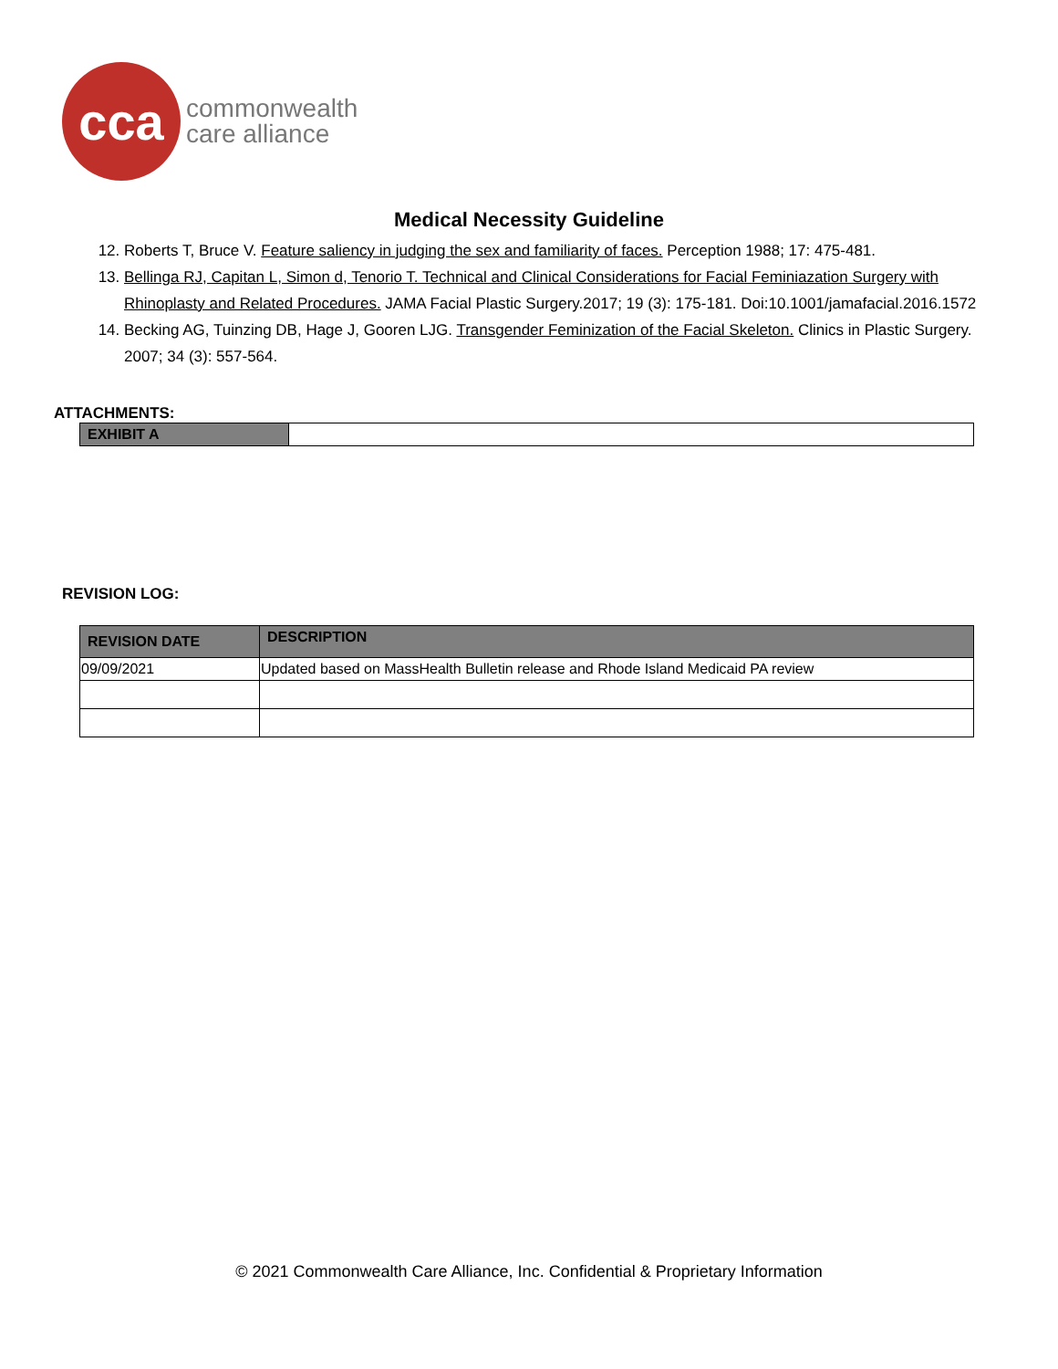cca
commonwealth
care alliance
Medical Necessity Guideline
12. Roberts T, Bruce V. Feature saliency in judging the sex and familiarity of faces. Perception 1988; 17: 475-481.
13. Bellinga RJ, Capitan L, Simon d, Tenorio T. Technical and Clinical Considerations for Facial Feminiazation Surgery with Rhinoplasty and Related Procedures. JAMA Facial Plastic Surgery.2017; 19 (3): 175-181. Doi:10.1001/jamafacial.2016.1572
14. Becking AG, Tuinzing DB, Hage J, Gooren LJG. Transgender Feminization of the Facial Skeleton. Clinics in Plastic Surgery. 2007; 34 (3): 557-564.
ATTACHMENTS:
| EXHIBIT A | |
REVISION LOG:
| REVISION DATE | DESCRIPTION |
| --- | --- |
| 09/09/2021 | Updated based on MassHealth Bulletin release and Rhode Island Medicaid PA review |
© 2021 Commonwealth Care Alliance, Inc. Confidential & Proprietary Information